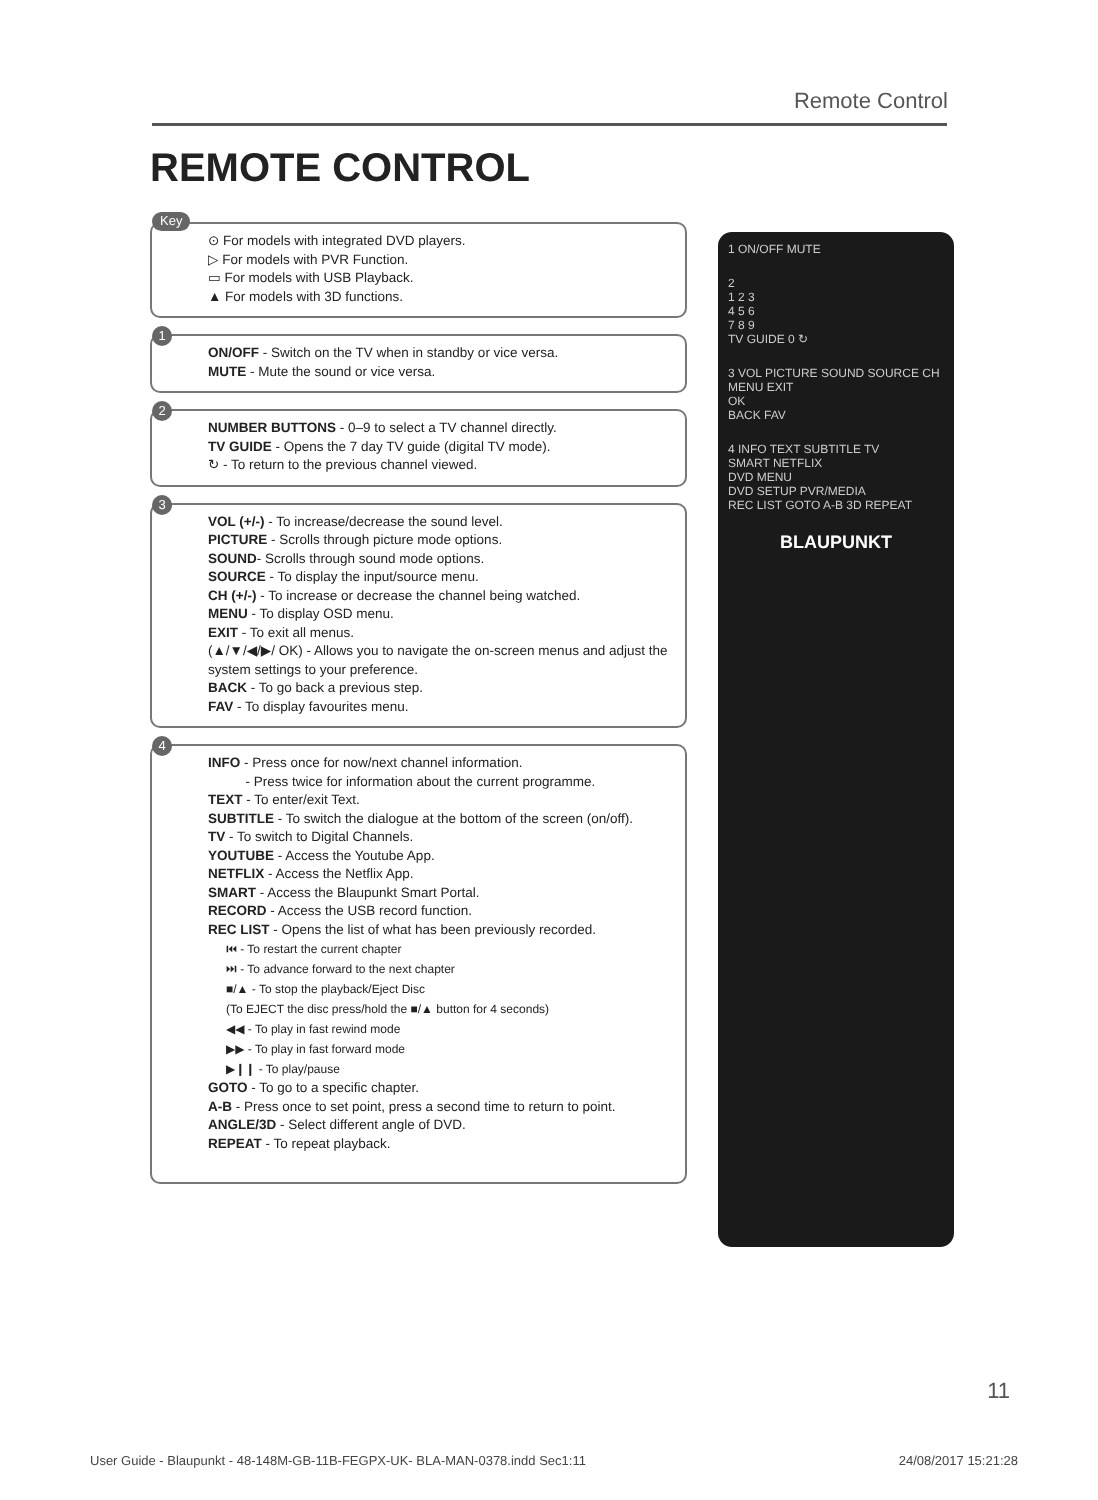Remote Control
REMOTE CONTROL
Key
⊙ For models with integrated DVD players.
▷ For models with PVR Function.
▭ For models with USB Playback.
▲ For models with 3D functions.
1
ON/OFF - Switch on the TV when in standby or vice versa.
MUTE - Mute the sound or vice versa.
2
NUMBER BUTTONS - 0–9 to select a TV channel directly.
TV GUIDE - Opens the 7 day TV guide (digital TV mode).
↻ - To return to the previous channel viewed.
3
VOL (+/-) - To increase/decrease the sound level.
PICTURE - Scrolls through picture mode options.
SOUND- Scrolls through sound mode options.
SOURCE - To display the input/source menu.
CH (+/-) - To increase or decrease the channel being watched.
MENU - To display OSD menu.
EXIT - To exit all menus.
(▲/▼/◀/▶/ OK) - Allows you to navigate the on-screen menus and adjust the system settings to your preference.
BACK - To go back a previous step.
FAV - To display favourites menu.
4
INFO - Press once for now/next channel information.
- Press twice for information about the current programme.
TEXT - To enter/exit Text.
SUBTITLE - To switch the dialogue at the bottom of the screen (on/off).
TV - To switch to Digital Channels.
YOUTUBE - Access the Youtube App.
NETFLIX - Access the Netflix App.
SMART - Access the Blaupunkt Smart Portal.
RECORD - Access the USB record function.
REC LIST - Opens the list of what has been previously recorded.
⏮ - To restart the current chapter
⏭ - To advance forward to the next chapter
■/▲ - To stop the playback/Eject Disc
(To EJECT the disc press/hold the ■/▲ button for 4 seconds)
◀◀ - To play in fast rewind mode
▶▶ - To play in fast forward mode
▶❙❙ - To play/pause
GOTO - To go to a specific chapter.
A-B - Press once to set point, press a second time to return to point.
ANGLE/3D - Select different angle of DVD.
REPEAT - To repeat playback.
1 ON/OFF MUTE
2
1 2 3
4 5 6
7 8 9
TV GUIDE 0 ↻
3 VOL PICTURE SOUND SOURCE CH
MENU EXIT
OK
BACK FAV
4 INFO TEXT SUBTITLE TV
SMART NETFLIX
DVD MENU
DVD SETUP PVR/MEDIA
REC LIST GOTO A-B 3D REPEAT
BLAUPUNKT
11
User Guide - Blaupunkt - 48-148M-GB-11B-FEGPX-UK- BLA-MAN-0378.indd Sec1:11
24/08/2017 15:21:28